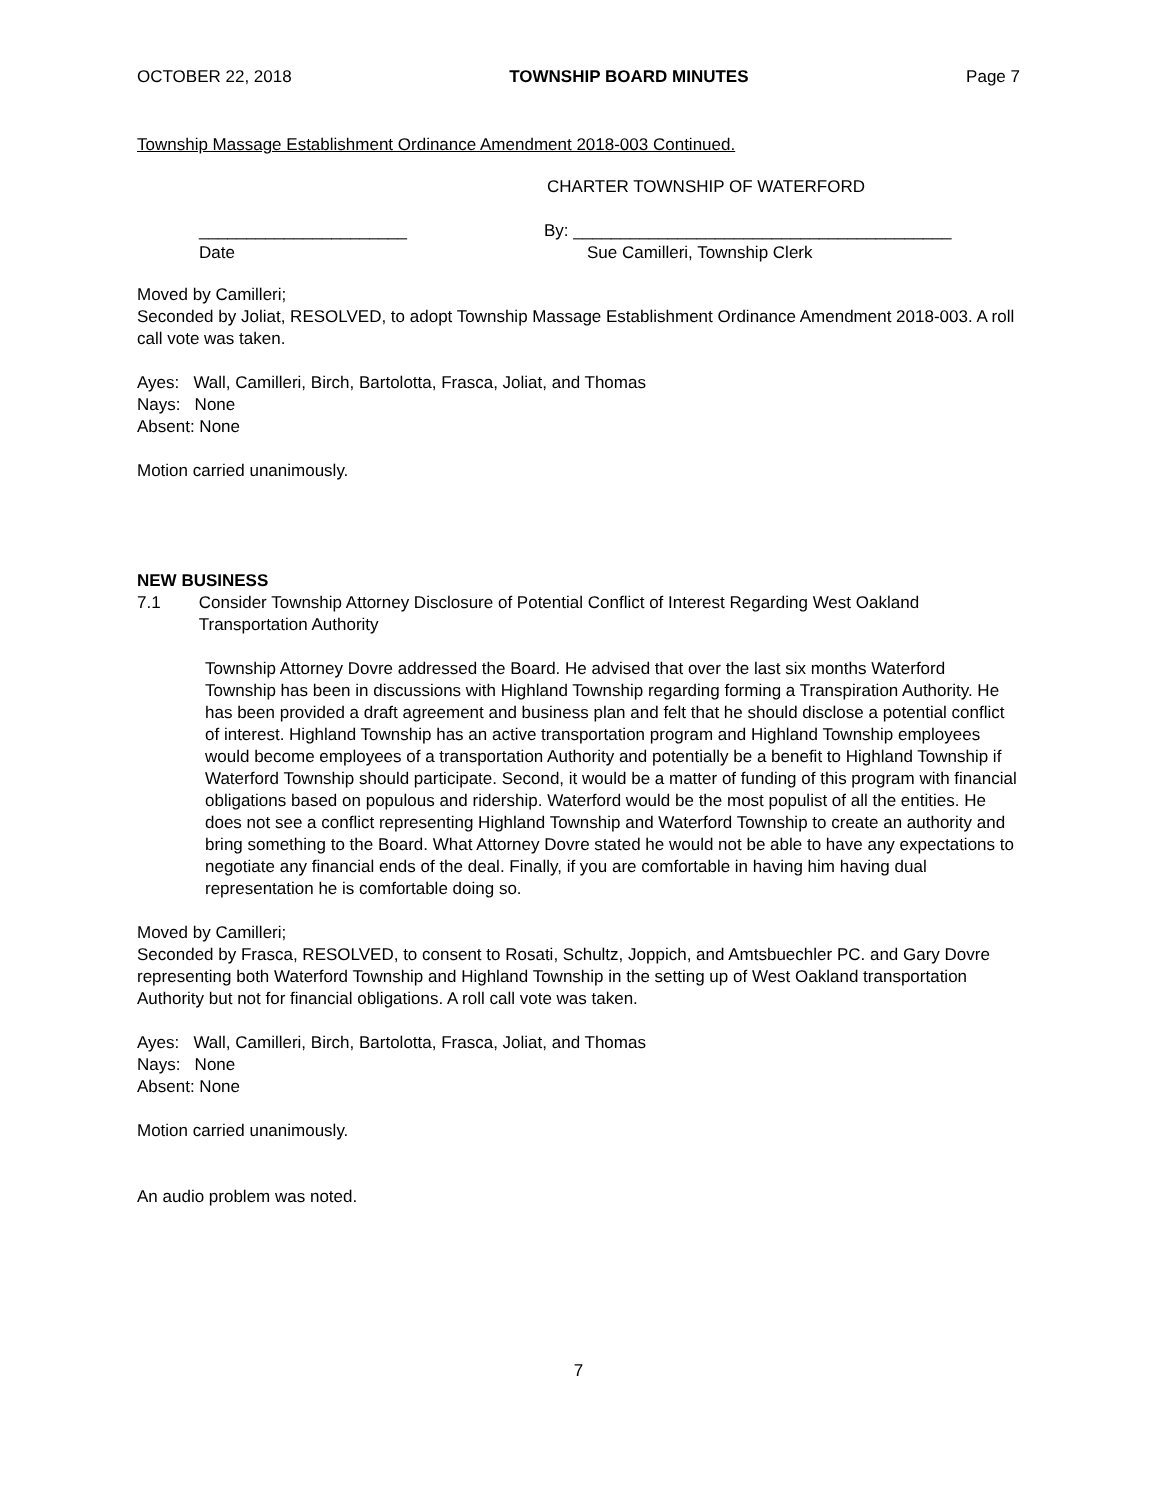OCTOBER 22, 2018 TOWNSHIP BOARD MINUTES Page 7
Township Massage Establishment Ordinance Amendment 2018-003 Continued.
CHARTER TOWNSHIP OF WATERFORD
______________________ By: ________________________________________
Date Sue Camilleri, Township Clerk
Moved by Camilleri;
Seconded by Joliat, RESOLVED, to adopt Township Massage Establishment Ordinance Amendment 2018-003. A roll call vote was taken.
Ayes: Wall, Camilleri, Birch, Bartolotta, Frasca, Joliat, and Thomas
Nays: None
Absent: None
Motion carried unanimously.
NEW BUSINESS
7.1 Consider Township Attorney Disclosure of Potential Conflict of Interest Regarding West Oakland Transportation Authority
Township Attorney Dovre addressed the Board. He advised that over the last six months Waterford Township has been in discussions with Highland Township regarding forming a Transpiration Authority. He has been provided a draft agreement and business plan and felt that he should disclose a potential conflict of interest. Highland Township has an active transportation program and Highland Township employees would become employees of a transportation Authority and potentially be a benefit to Highland Township if Waterford Township should participate. Second, it would be a matter of funding of this program with financial obligations based on populous and ridership. Waterford would be the most populist of all the entities. He does not see a conflict representing Highland Township and Waterford Township to create an authority and bring something to the Board. What Attorney Dovre stated he would not be able to have any expectations to negotiate any financial ends of the deal. Finally, if you are comfortable in having him having dual representation he is comfortable doing so.
Moved by Camilleri;
Seconded by Frasca, RESOLVED, to consent to Rosati, Schultz, Joppich, and Amtsbuechler PC. and Gary Dovre representing both Waterford Township and Highland Township in the setting up of West Oakland transportation Authority but not for financial obligations. A roll call vote was taken.
Ayes: Wall, Camilleri, Birch, Bartolotta, Frasca, Joliat, and Thomas
Nays: None
Absent: None
Motion carried unanimously.
An audio problem was noted.
7